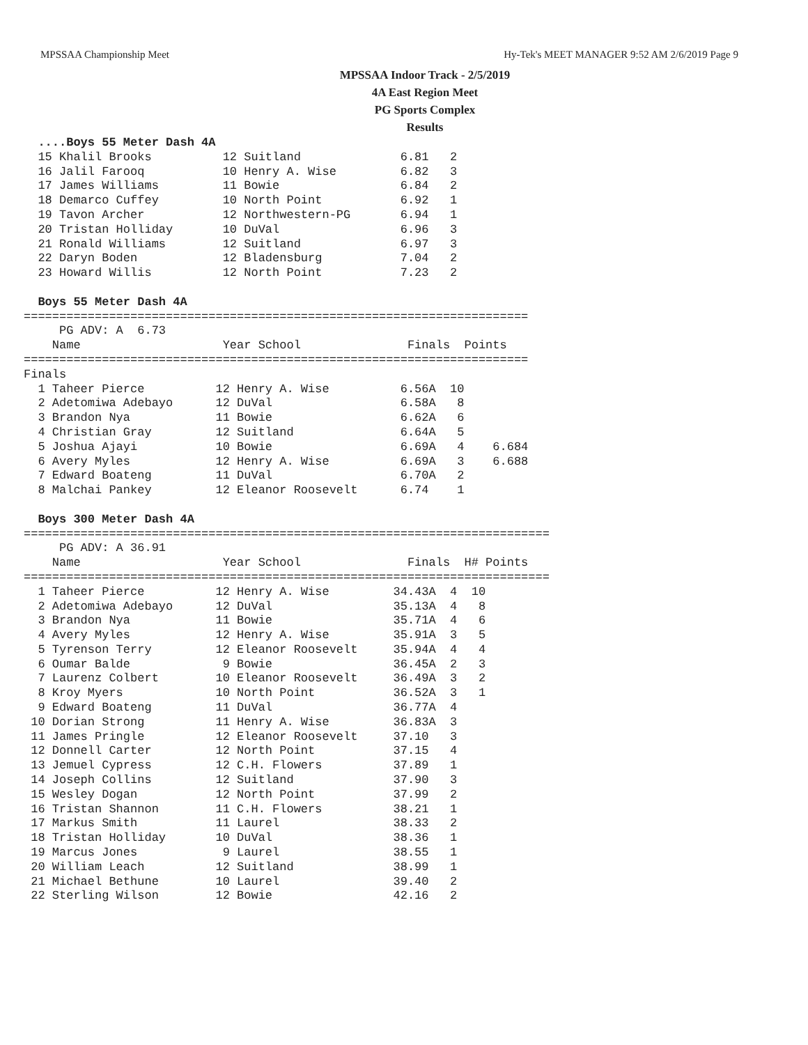MPSSAA Championship Meet Hy-Tek's MEET MANAGER 9:52 AM 2/6/2019 Page 9
MPSSAA Indoor Track - 2/5/2019
4A East Region Meet
PG Sports Complex
Results
  ....Boys 55 Meter Dash 4A
  15 Khalil Brooks          12 Suitland              6.81   2
  16 Jalil Farooq           10 Henry A. Wise         6.82   3
  17 James Williams         11 Bowie                 6.84   2
  18 Demarco Cuffey         10 North Point           6.92   1
  19 Tavon Archer           12 Northwestern-PG       6.94   1
  20 Tristan Holliday       10 DuVal                 6.96   3
  21 Ronald Williams        12 Suitland              6.97   3
  22 Daryn Boden            12 Bladensburg           7.04   2
  23 Howard Willis          12 North Point           7.23   2

  Boys 55 Meter Dash 4A
=======================================================================
     PG ADV: A  6.73
    Name                    Year School               Finals  Points
=======================================================================
Finals
  1 Taheer Pierce          12 Henry A. Wise          6.56A  10
  2 Adetomiwa Adebayo      12 DuVal                  6.58A   8
  3 Brandon Nya            11 Bowie                  6.62A   6
  4 Christian Gray         12 Suitland               6.64A   5
  5 Joshua Ajayi           10 Bowie                  6.69A   4    6.684
  6 Avery Myles            12 Henry A. Wise          6.69A   3    6.688
  7 Edward Boateng         11 DuVal                  6.70A   2
  8 Malchai Pankey         12 Eleanor Roosevelt      6.74    1

  Boys 300 Meter Dash 4A
==========================================================================
     PG ADV: A 36.91
    Name                    Year School               Finals  H# Points
==========================================================================
  1 Taheer Pierce          12 Henry A. Wise         34.43A  4  10
  2 Adetomiwa Adebayo      12 DuVal                 35.13A  4   8
  3 Brandon Nya            11 Bowie                 35.71A  4   6
  4 Avery Myles            12 Henry A. Wise         35.91A  3   5
  5 Tyrenson Terry         12 Eleanor Roosevelt     35.94A  4   4
  6 Oumar Balde             9 Bowie                 36.45A  2   3
  7 Laurenz Colbert        10 Eleanor Roosevelt     36.49A  3   2
  8 Kroy Myers             10 North Point           36.52A  3   1
  9 Edward Boateng         11 DuVal                 36.77A  4
 10 Dorian Strong          11 Henry A. Wise         36.83A  3
 11 James Pringle          12 Eleanor Roosevelt     37.10   3
 12 Donnell Carter         12 North Point           37.15   4
 13 Jemuel Cypress         12 C.H. Flowers          37.89   1
 14 Joseph Collins         12 Suitland              37.90   3
 15 Wesley Dogan           12 North Point           37.99   2
 16 Tristan Shannon        11 C.H. Flowers          38.21   1
 17 Markus Smith           11 Laurel                38.33   2
 18 Tristan Holliday       10 DuVal                 38.36   1
 19 Marcus Jones            9 Laurel                38.55   1
 20 William Leach          12 Suitland              38.99   1
 21 Michael Bethune        10 Laurel                39.40   2
 22 Sterling Wilson        12 Bowie                 42.16   2